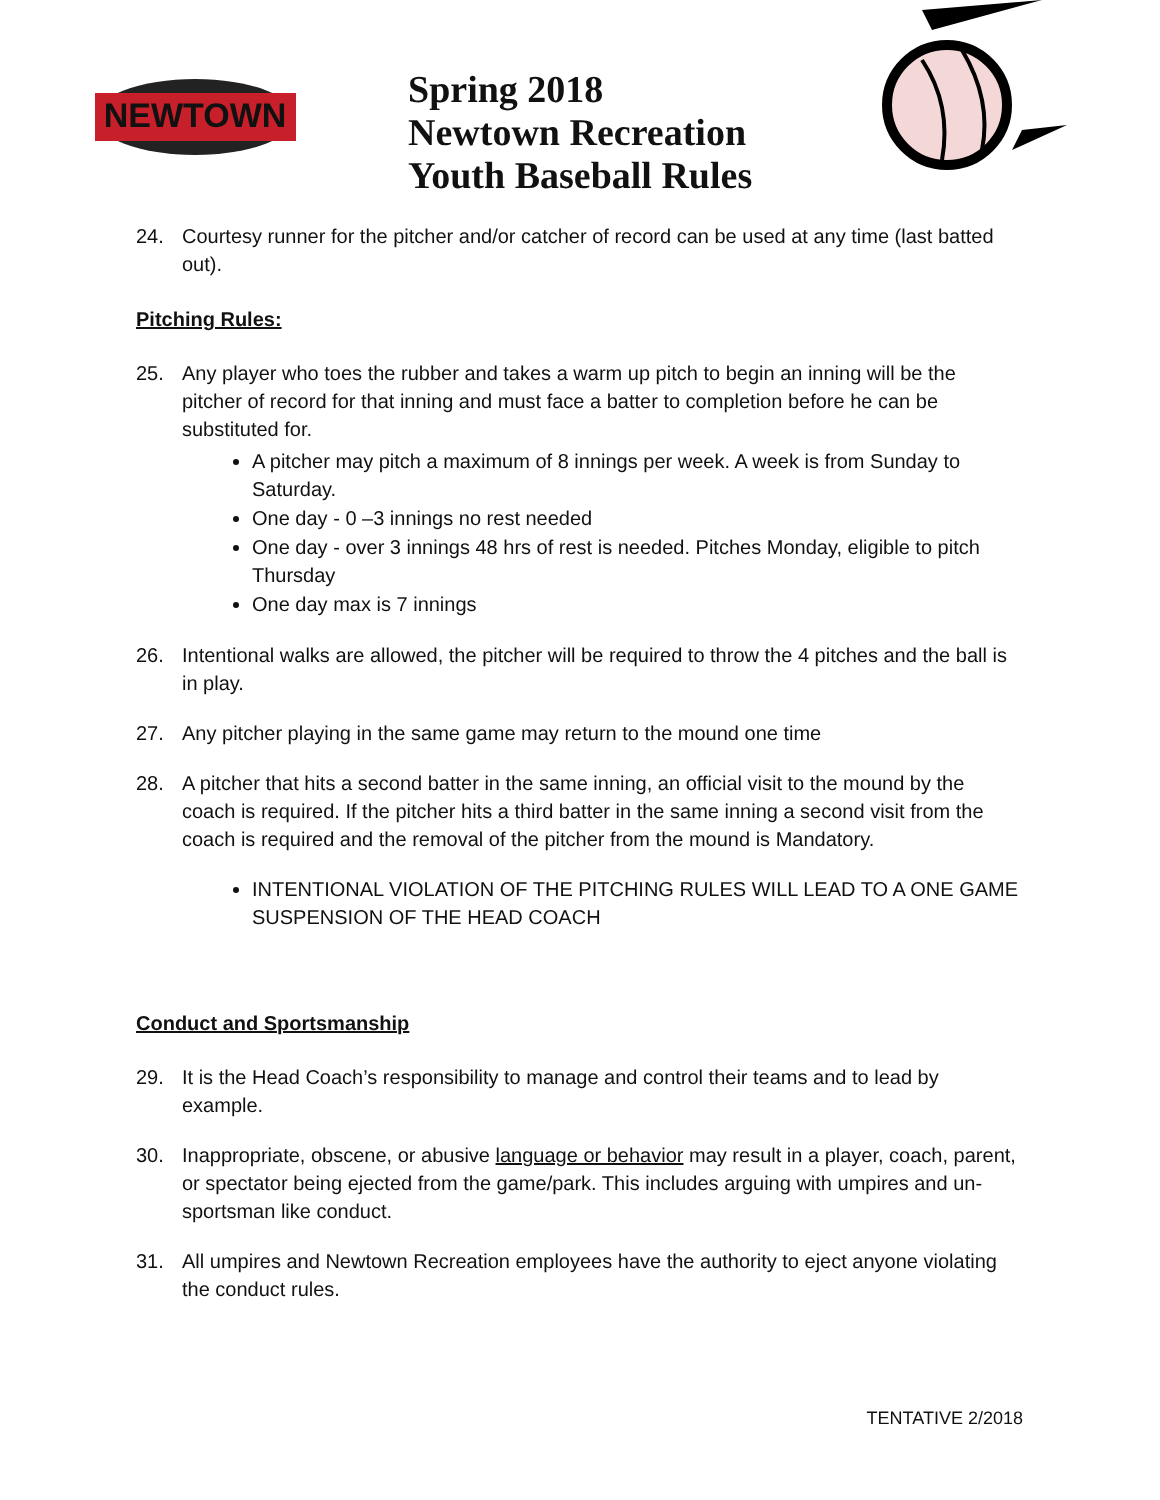NEWTOWN
Spring 2018
Newtown Recreation
Youth Baseball Rules
24. Courtesy runner for the pitcher and/or catcher of record can be used at any time (last batted out).
Pitching Rules:
25. Any player who toes the rubber and takes a warm up pitch to begin an inning will be the pitcher of record for that inning and must face a batter to completion before he can be substituted for.
A pitcher may pitch a maximum of 8 innings per week. A week is from Sunday to Saturday.
One day - 0 –3 innings no rest needed
One day - over 3 innings 48 hrs of rest is needed. Pitches Monday, eligible to pitch Thursday
One day max is 7 innings
26. Intentional walks are allowed, the pitcher will be required to throw the 4 pitches and the ball is in play.
27. Any pitcher playing in the same game may return to the mound one time
28. A pitcher that hits a second batter in the same inning, an official visit to the mound by the coach is required. If the pitcher hits a third batter in the same inning a second visit from the coach is required and the removal of the pitcher from the mound is Mandatory.
INTENTIONAL VIOLATION OF THE PITCHING RULES WILL LEAD TO A ONE GAME SUSPENSION OF THE HEAD COACH
Conduct and Sportsmanship
29. It is the Head Coach’s responsibility to manage and control their teams and to lead by example.
30. Inappropriate, obscene, or abusive language or behavior may result in a player, coach, parent, or spectator being ejected from the game/park. This includes arguing with umpires and un-sportsman like conduct.
31. All umpires and Newtown Recreation employees have the authority to eject anyone violating the conduct rules.
TENTATIVE 2/2018